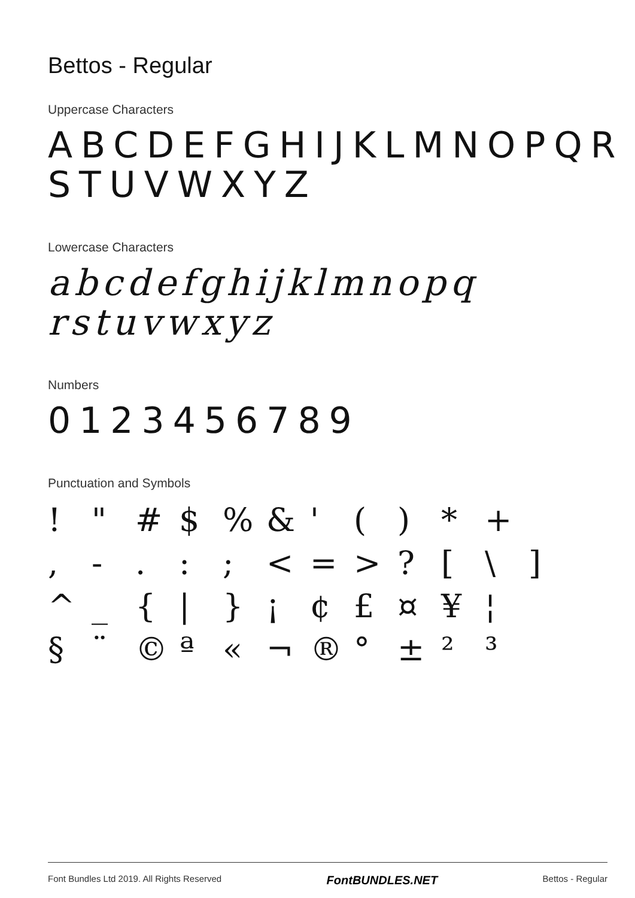Bettos - Regular
Uppercase Characters
ABCDEFGHIJKLMNOPQR
STUVWXYZ
Lowercase Characters
abcdefghijklmnopq
rstuvwxyz
Numbers
0123456789
Punctuation and Symbols
! " # $% & ' () * + , -.:; < = >? [\] ^ _ { | } ¡ ¢ £ ¤ ¥ ¦ § ¨ © ª « ¬ ® ° ± ²³
Font Bundles Ltd 2019. All Rights Reserved FontBUNDLES.NET Bettos - Regular